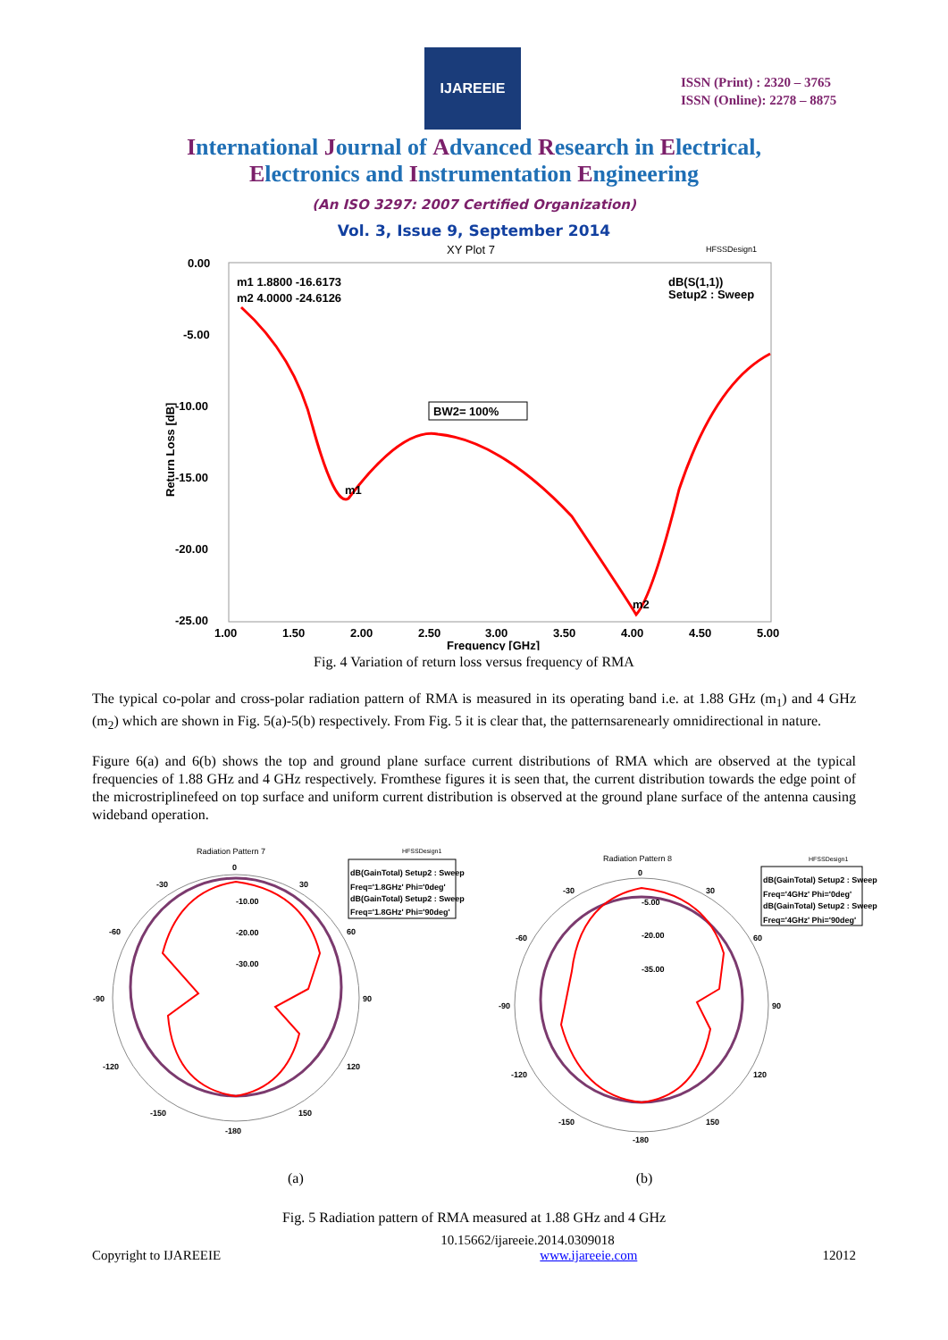IJAREEIE
ISSN (Print) : 2320 – 3765
ISSN (Online): 2278 – 8875
International Journal of Advanced Research in Electrical,
Electronics and Instrumentation Engineering
(An ISO 3297: 2007 Certified Organization)
Vol. 3, Issue 9, September 2014
XY Plot 7
HFSSDesign1
0.00
-5.00
-10.00
-15.00
-20.00
-25.00
1.00
1.50
2.00
2.50
3.00
3.50
4.00
4.50
5.00
Frequency [GHz]
Return Loss [dB]
m1 1.8800 -16.6173
m2 4.0000 -24.6126
dB(S(1,1))
Setup2 : Sweep
BW2= 100%
m1
m2
Fig. 4 Variation of return loss versus frequency of RMA
The typical co-polar and cross-polar radiation pattern of RMA is measured in its operating band i.e. at 1.88 GHz (m<sub>1</sub>) and 4 GHz (m<sub>2</sub>) which are shown in Fig. 5(a)-5(b) respectively. From Fig. 5 it is clear that, the patternsarenearly omnidirectional in nature.
Figure 6(a) and 6(b) shows the top and ground plane surface current distributions of RMA which are observed at the typical frequencies of 1.88 GHz and 4 GHz respectively. Fromthese figures it is seen that, the current distribution towards the edge point of the microstriplinefeed on top surface and uniform current distribution is observed at the ground plane surface of the antenna causing wideband operation.
Radiation Pattern 7
0
-30
30
-60
60
-90
90
-120
120
-150
150
-180
-10.00
-20.00
-30.00
HFSSDesign1
dB(GainTotal) Setup2 : Sweep
Freq='1.8GHz' Phi='0deg'
dB(GainTotal) Setup2 : Sweep
Freq='1.8GHz' Phi='90deg'
Radiation Pattern 8
0
-30
30
-60
60
-90
90
-120
120
-150
150
-180
-5.00
-20.00
-35.00
HFSSDesign1
dB(GainTotal) Setup2 : Sweep
Freq='4GHz' Phi='0deg'
dB(GainTotal) Setup2 : Sweep
Freq='4GHz' Phi='90deg'
(a) (b)
Fig. 5 Radiation pattern of RMA measured at 1.88 GHz and 4 GHz
10.15662/ijareeie.2014.0309018
Copyright to IJAREEIE www.ijareeie.com 12012